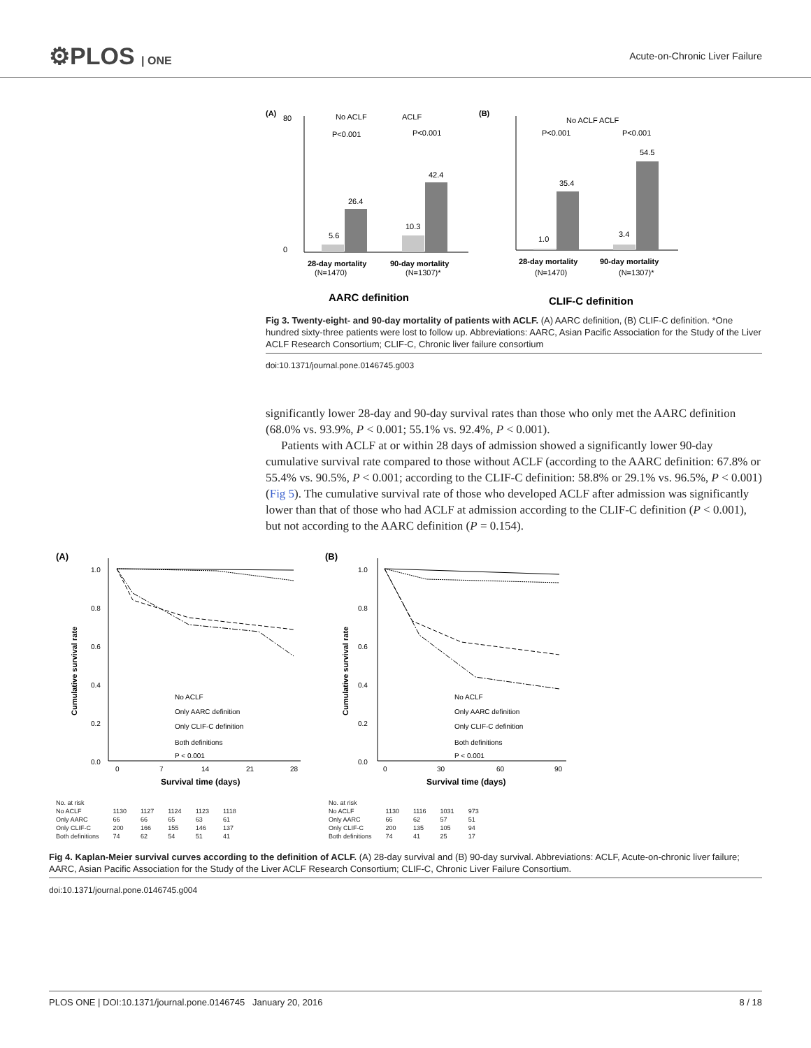⚙PLOS | ONE Acute-on-Chronic Liver Failure
(A)
0
80
5.6
26.4
10.3
42.4
P<0.001
P<0.001
28-day mortality
90-day mortality
(N=1470)
(N=1307)*
No ACLF
ACLF
AARC definition
(B)
1.0
35.4
3.4
54.5
P<0.001
P<0.001
No ACLF ACLF
28-day mortality
90-day mortality
(N=1470)
(N=1307)*
CLIF-C definition
Fig 3. Twenty-eight- and 90-day mortality of patients with ACLF. (A) AARC definition, (B) CLIF-C definition. *One hundred sixty-three patients were lost to follow up. Abbreviations: AARC, Asian Pacific Association for the Study of the Liver ACLF Research Consortium; CLIF-C, Chronic liver failure consortium
doi:10.1371/journal.pone.0146745.g003
significantly lower 28-day and 90-day survival rates than those who only met the AARC definition (68.0% vs. 93.9%, P < 0.001; 55.1% vs. 92.4%, P < 0.001).
Patients with ACLF at or within 28 days of admission showed a significantly lower 90-day cumulative survival rate compared to those without ACLF (according to the AARC definition: 67.8% or 55.4% vs. 90.5%, P < 0.001; according to the CLIF-C definition: 58.8% or 29.1% vs. 96.5%, P < 0.001) (Fig 5). The cumulative survival rate of those who developed ACLF after admission was significantly lower than that of those who had ACLF at admission according to the CLIF-C definition (P < 0.001), but not according to the AARC definition (P = 0.154).
(A)
1.0
0.8
0.6
0.4
0.2
0.0
0
7
14
21
28
No ACLF
Only AARC definition
Only CLIF-C definition
Both definitions
P < 0.001
Survival time (days)
Cumulative survival rate
| No. at risk | | | | | |
| No ACLF | 1130 | 1127 | 1124 | 1123 | 1118 |
| Only AARC | 66 | 66 | 65 | 63 | 61 |
| Only CLIF-C | 200 | 166 | 155 | 146 | 137 |
| Both definitions | 74 | 62 | 54 | 51 | 41 |
(B)
1.0
0.8
0.6
0.4
0.2
0.0
0
30
60
90
No ACLF
Only AARC definition
Only CLIF-C definition
Both definitions
P < 0.001
Survival time (days)
Cumulative survival rate
| No. at risk | | | | |
| No ACLF | 1130 | 1116 | 1031 | 973 |
| Only AARC | 66 | 62 | 57 | 51 |
| Only CLIF-C | 200 | 135 | 105 | 94 |
| Both definitions | 74 | 41 | 25 | 17 |
Fig 4. Kaplan-Meier survival curves according to the definition of ACLF. (A) 28-day survival and (B) 90-day survival. Abbreviations: ACLF, Acute-on-chronic liver failure; AARC, Asian Pacific Association for the Study of the Liver ACLF Research Consortium; CLIF-C, Chronic Liver Failure Consortium.
doi:10.1371/journal.pone.0146745.g004
PLOS ONE | DOI:10.1371/journal.pone.0146745 January 20, 2016 8 / 18